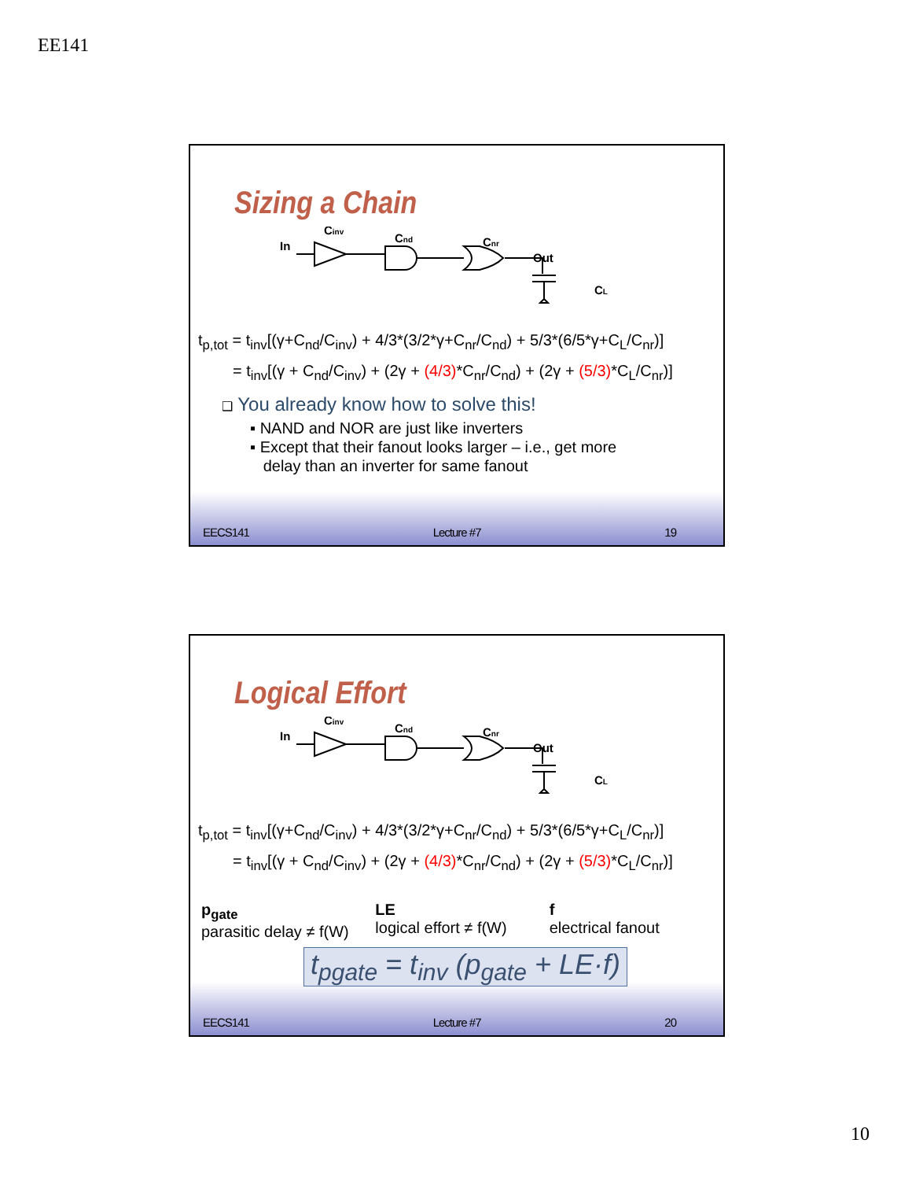EE141
Sizing a Chain
In
Cinv
Cnd
Cnr
Out
CL
t<sub>p,tot</sub> = t<sub>inv</sub>[(γ+C<sub>nd</sub>/C<sub>inv</sub>) + 4/3*(3/2*γ+C<sub>nr</sub>/C<sub>nd</sub>) + 5/3*(6/5*γ+C<sub>L</sub>/C<sub>nr</sub>)]
= t<sub>inv</sub>[(γ + C<sub>nd</sub>/C<sub>inv</sub>) + (2γ + (4/3)*C<sub>nr</sub>/C<sub>nd</sub>) + (2γ + (5/3)*C<sub>L</sub>/C<sub>nr</sub>)]
❑ You already know how to solve this!
▪ NAND and NOR are just like inverters
▪ Except that their fanout looks larger – i.e., get more
delay than an inverter for same fanout
EECS141 Lecture #7 19
Logical Effort
In
Cinv
Cnd
Cnr
Out
CL
t<sub>p,tot</sub> = t<sub>inv</sub>[(γ+C<sub>nd</sub>/C<sub>inv</sub>) + 4/3*(3/2*γ+C<sub>nr</sub>/C<sub>nd</sub>) + 5/3*(6/5*γ+C<sub>L</sub>/C<sub>nr</sub>)]
= t<sub>inv</sub>[(γ + C<sub>nd</sub>/C<sub>inv</sub>) + (2γ + (4/3)*C<sub>nr</sub>/C<sub>nd</sub>) + (2γ + (5/3)*C<sub>L</sub>/C<sub>nr</sub>)]
p<sub>gate</sub>
parasitic delay ≠ f(W)
LE
logical effort ≠ f(W)
f
electrical fanout
t<sub>pgate</sub> = t<sub>inv</sub> (p<sub>gate</sub> + LE·f)
EECS141 Lecture #7 20
10